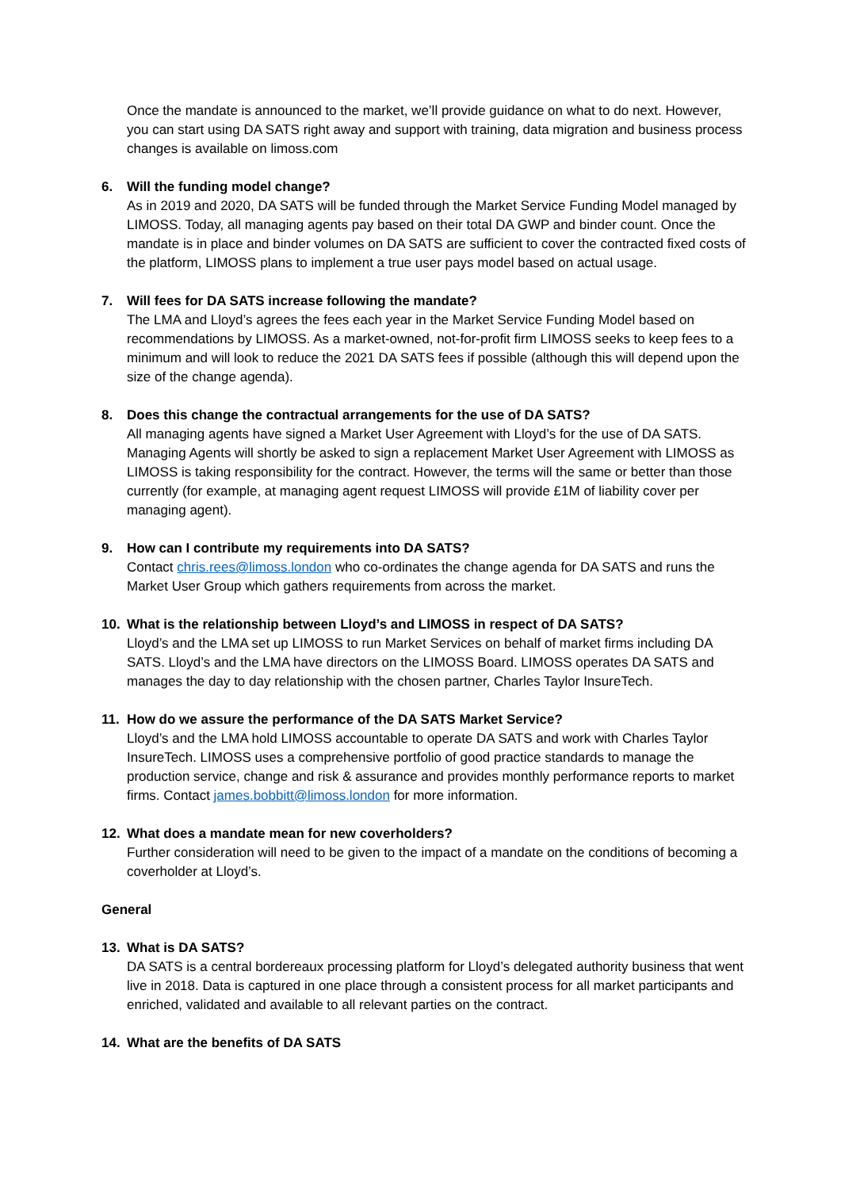Once the mandate is announced to the market, we’ll provide guidance on what to do next. However, you can start using DA SATS right away and support with training, data migration and business process changes is available on limoss.com
6. Will the funding model change?
As in 2019 and 2020, DA SATS will be funded through the Market Service Funding Model managed by LIMOSS. Today, all managing agents pay based on their total DA GWP and binder count. Once the mandate is in place and binder volumes on DA SATS are sufficient to cover the contracted fixed costs of the platform, LIMOSS plans to implement a true user pays model based on actual usage.
7. Will fees for DA SATS increase following the mandate?
The LMA and Lloyd’s agrees the fees each year in the Market Service Funding Model based on recommendations by LIMOSS. As a market-owned, not-for-profit firm LIMOSS seeks to keep fees to a minimum and will look to reduce the 2021 DA SATS fees if possible (although this will depend upon the size of the change agenda).
8. Does this change the contractual arrangements for the use of DA SATS?
All managing agents have signed a Market User Agreement with Lloyd’s for the use of DA SATS. Managing Agents will shortly be asked to sign a replacement Market User Agreement with LIMOSS as LIMOSS is taking responsibility for the contract. However, the terms will the same or better than those currently (for example, at managing agent request LIMOSS will provide £1M of liability cover per managing agent).
9. How can I contribute my requirements into DA SATS?
Contact chris.rees@limoss.london who co-ordinates the change agenda for DA SATS and runs the Market User Group which gathers requirements from across the market.
10. What is the relationship between Lloyd’s and LIMOSS in respect of DA SATS?
Lloyd’s and the LMA set up LIMOSS to run Market Services on behalf of market firms including DA SATS. Lloyd’s and the LMA have directors on the LIMOSS Board. LIMOSS operates DA SATS and manages the day to day relationship with the chosen partner, Charles Taylor InsureTech.
11. How do we assure the performance of the DA SATS Market Service?
Lloyd’s and the LMA hold LIMOSS accountable to operate DA SATS and work with Charles Taylor InsureTech. LIMOSS uses a comprehensive portfolio of good practice standards to manage the production service, change and risk & assurance and provides monthly performance reports to market firms. Contact james.bobbitt@limoss.london for more information.
12. What does a mandate mean for new coverholders?
Further consideration will need to be given to the impact of a mandate on the conditions of becoming a coverholder at Lloyd’s.
General
13. What is DA SATS?
DA SATS is a central bordereaux processing platform for Lloyd’s delegated authority business that went live in 2018. Data is captured in one place through a consistent process for all market participants and enriched, validated and available to all relevant parties on the contract.
14. What are the benefits of DA SATS